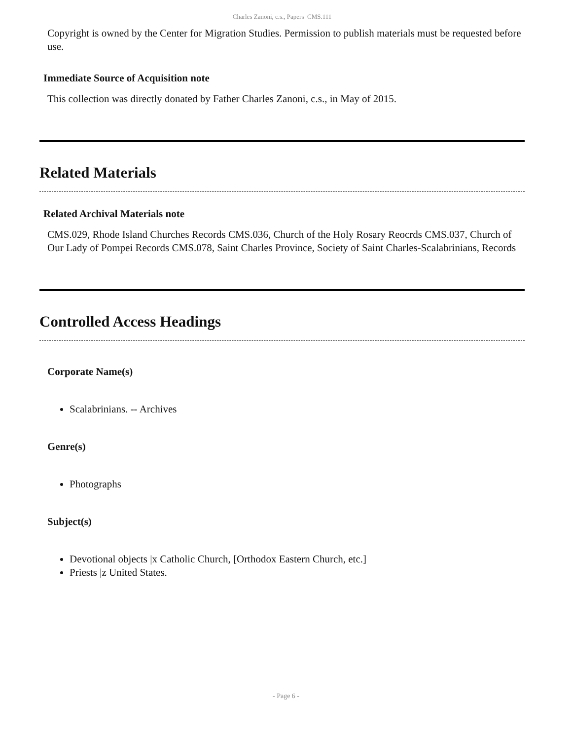Charles Zanoni, c.s., Papers CMS.111
Copyright is owned by the Center for Migration Studies. Permission to publish materials must be requested before use.
Immediate Source of Acquisition note
This collection was directly donated by Father Charles Zanoni, c.s., in May of 2015.
Related Materials
Related Archival Materials note
CMS.029, Rhode Island Churches Records CMS.036, Church of the Holy Rosary Reocrds CMS.037, Church of Our Lady of Pompei Records CMS.078, Saint Charles Province, Society of Saint Charles-Scalabrinians, Records
Controlled Access Headings
Corporate Name(s)
Scalabrinians. -- Archives
Genre(s)
Photographs
Subject(s)
Devotional objects |x Catholic Church, [Orthodox Eastern Church, etc.]
Priests |z United States.
- Page 6 -